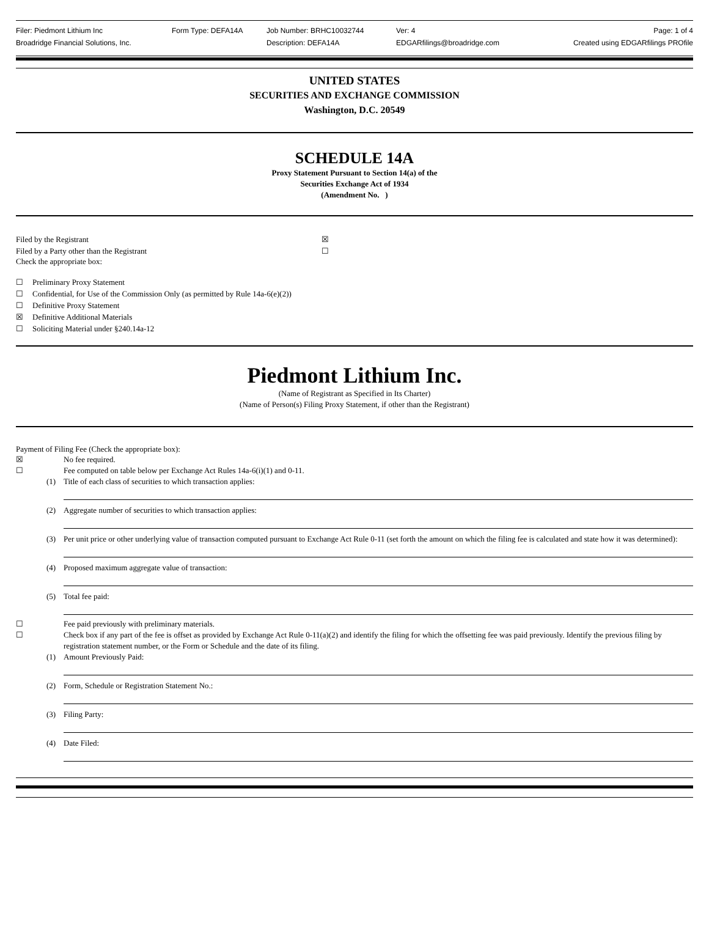Filer: Piedmont Lithium Inc
Form Type: DEFA14A
Job Number: BRHC10032744
Ver: 4
Page: 1 of 4
Broadridge Financial Solutions, Inc.
Description: DEFA14A
EDGARfilings@broadridge.com
Created using EDGARfilings PROfile
UNITED STATES
SECURITIES AND EXCHANGE COMMISSION
Washington, D.C. 20549
SCHEDULE 14A
Proxy Statement Pursuant to Section 14(a) of the
Securities Exchange Act of 1934
(Amendment No. )
Filed by the Registrant
☒
Filed by a Party other than the Registrant
☐
Check the appropriate box:
☐ Preliminary Proxy Statement
☐ Confidential, for Use of the Commission Only (as permitted by Rule 14a-6(e)(2))
☐ Definitive Proxy Statement
☒ Definitive Additional Materials
☐ Soliciting Material under §240.14a-12
Piedmont Lithium Inc.
(Name of Registrant as Specified in Its Charter)
(Name of Person(s) Filing Proxy Statement, if other than the Registrant)
Payment of Filing Fee (Check the appropriate box):
☒
No fee required.
☐
Fee computed on table below per Exchange Act Rules 14a-6(i)(1) and 0-11.
(1)
Title of each class of securities to which transaction applies:
(2)
Aggregate number of securities to which transaction applies:
(3)
Per unit price or other underlying value of transaction computed pursuant to Exchange Act Rule 0-11 (set forth the amount on which the filing fee is calculated and state how it was determined):
(4)
Proposed maximum aggregate value of transaction:
(5)
Total fee paid:
☐
Fee paid previously with preliminary materials.
☐
Check box if any part of the fee is offset as provided by Exchange Act Rule 0-11(a)(2) and identify the filing for which the offsetting fee was paid previously. Identify the previous filing by registration statement number, or the Form or Schedule and the date of its filing.
(1)
Amount Previously Paid:
(2)
Form, Schedule or Registration Statement No.:
(3)
Filing Party:
(4)
Date Filed: